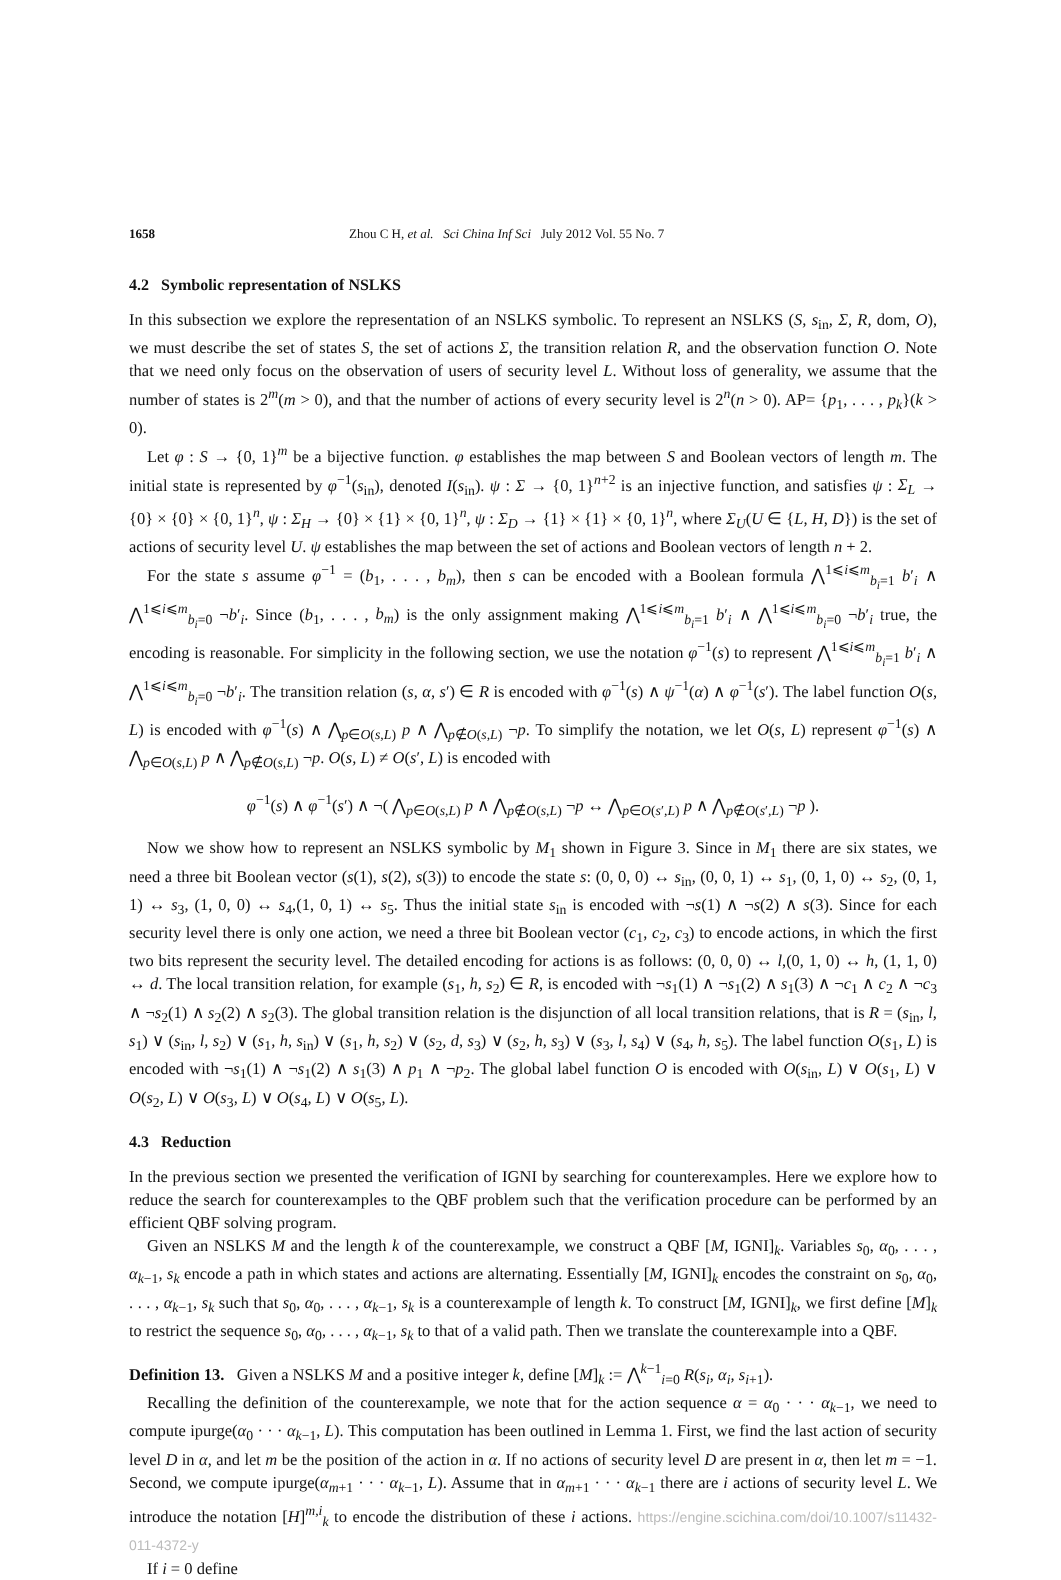1658 Zhou C H, et al. Sci China Inf Sci July 2012 Vol. 55 No. 7
4.2 Symbolic representation of NSLKS
In this subsection we explore the representation of an NSLKS symbolic. To represent an NSLKS (S, s<sub>in</sub>, Σ, R, dom, O), we must describe the set of states S, the set of actions Σ, the transition relation R, and the observation function O. Note that we need only focus on the observation of users of security level L. Without loss of generality, we assume that the number of states is 2<sup>m</sup>(m > 0), and that the number of actions of every security level is 2<sup>n</sup>(n > 0). AP= {p<sub>1</sub>, . . . , p<sub>k</sub>}(k > 0).
Let φ : S → {0, 1}<sup>m</sup> be a bijective function. φ establishes the map between S and Boolean vectors of length m. The initial state is represented by φ<sup>−1</sup>(s<sub>in</sub>), denoted I(s<sub>in</sub>). ψ : Σ → {0, 1}<sup>n+2</sup> is an injective function, and satisfies ψ : Σ<sub>L</sub> → {0} × {0} × {0, 1}<sup>n</sup>, ψ : Σ<sub>H</sub> → {0} × {1} × {0, 1}<sup>n</sup>, ψ : Σ<sub>D</sub> → {1} × {1} × {0, 1}<sup>n</sup>, where Σ<sub>U</sub>(U ∈ {L, H, D}) is the set of actions of security level U. ψ establishes the map between the set of actions and Boolean vectors of length n + 2.
For the state s assume φ<sup>−1</sup> = (b<sub>1</sub>, . . . , b<sub>m</sub>), then s can be encoded with a Boolean formula ⋀<sup>1⩽i⩽m</sup><sub>b<sub>i</sub>=1</sub> b′<sub>i</sub> ∧ ⋀<sup>1⩽i⩽m</sup><sub>b<sub>i</sub>=0</sub> ¬b′<sub>i</sub>. Since (b<sub>1</sub>, . . . , b<sub>m</sub>) is the only assignment making ⋀<sup>1⩽i⩽m</sup><sub>b<sub>i</sub>=1</sub> b′<sub>i</sub> ∧ ⋀<sup>1⩽i⩽m</sup><sub>b<sub>i</sub>=0</sub> ¬b′<sub>i</sub> true, the encoding is reasonable. For simplicity in the following section, we use the notation φ<sup>−1</sup>(s) to represent ⋀<sup>1⩽i⩽m</sup><sub>b<sub>i</sub>=1</sub> b′<sub>i</sub> ∧ ⋀<sup>1⩽i⩽m</sup><sub>b<sub>i</sub>=0</sub> ¬b′<sub>i</sub>. The transition relation (s, α, s′) ∈ R is encoded with φ<sup>−1</sup>(s) ∧ ψ<sup>−1</sup>(α) ∧ φ<sup>−1</sup>(s′). The label function O(s, L) is encoded with φ<sup>−1</sup>(s) ∧ ⋀<sub>p∈O(s,L)</sub> p ∧ ⋀<sub>p∉O(s,L)</sub> ¬p. To simplify the notation, we let O(s, L) represent φ<sup>−1</sup>(s) ∧ ⋀<sub>p∈O(s,L)</sub> p ∧ ⋀<sub>p∉O(s,L)</sub> ¬p. O(s, L) ≠ O(s′, L) is encoded with
φ<sup>−1</sup>(s) ∧ φ<sup>−1</sup>(s′) ∧ ¬( ⋀<sub>p∈O(s,L)</sub> p ∧ ⋀<sub>p∉O(s,L)</sub> ¬p ↔ ⋀<sub>p∈O(s′,L)</sub> p ∧ ⋀<sub>p∉O(s′,L)</sub> ¬p ).
Now we show how to represent an NSLKS symbolic by M<sub>1</sub> shown in Figure 3. Since in M<sub>1</sub> there are six states, we need a three bit Boolean vector (s(1), s(2), s(3)) to encode the state s: (0, 0, 0) ↔ s<sub>in</sub>, (0, 0, 1) ↔ s<sub>1</sub>, (0, 1, 0) ↔ s<sub>2</sub>, (0, 1, 1) ↔ s<sub>3</sub>, (1, 0, 0) ↔ s<sub>4</sub>,(1, 0, 1) ↔ s<sub>5</sub>. Thus the initial state s<sub>in</sub> is encoded with ¬s(1) ∧ ¬s(2) ∧ s(3). Since for each security level there is only one action, we need a three bit Boolean vector (c<sub>1</sub>, c<sub>2</sub>, c<sub>3</sub>) to encode actions, in which the first two bits represent the security level. The detailed encoding for actions is as follows: (0, 0, 0) ↔ l,(0, 1, 0) ↔ h, (1, 1, 0) ↔ d. The local transition relation, for example (s<sub>1</sub>, h, s<sub>2</sub>) ∈ R, is encoded with ¬s<sub>1</sub>(1) ∧ ¬s<sub>1</sub>(2) ∧ s<sub>1</sub>(3) ∧ ¬c<sub>1</sub> ∧ c<sub>2</sub> ∧ ¬c<sub>3</sub> ∧ ¬s<sub>2</sub>(1) ∧ s<sub>2</sub>(2) ∧ s<sub>2</sub>(3). The global transition relation is the disjunction of all local transition relations, that is R = (s<sub>in</sub>, l, s<sub>1</sub>) ∨ (s<sub>in</sub>, l, s<sub>2</sub>) ∨ (s<sub>1</sub>, h, s<sub>in</sub>) ∨ (s<sub>1</sub>, h, s<sub>2</sub>) ∨ (s<sub>2</sub>, d, s<sub>3</sub>) ∨ (s<sub>2</sub>, h, s<sub>3</sub>) ∨ (s<sub>3</sub>, l, s<sub>4</sub>) ∨ (s<sub>4</sub>, h, s<sub>5</sub>). The label function O(s<sub>1</sub>, L) is encoded with ¬s<sub>1</sub>(1) ∧ ¬s<sub>1</sub>(2) ∧ s<sub>1</sub>(3) ∧ p<sub>1</sub> ∧ ¬p<sub>2</sub>. The global label function O is encoded with O(s<sub>in</sub>, L) ∨ O(s<sub>1</sub>, L) ∨ O(s<sub>2</sub>, L) ∨ O(s<sub>3</sub>, L) ∨ O(s<sub>4</sub>, L) ∨ O(s<sub>5</sub>, L).
4.3 Reduction
In the previous section we presented the verification of IGNI by searching for counterexamples. Here we explore how to reduce the search for counterexamples to the QBF problem such that the verification procedure can be performed by an efficient QBF solving program.
Given an NSLKS M and the length k of the counterexample, we construct a QBF [M, IGNI]<sub>k</sub>. Variables s<sub>0</sub>, α<sub>0</sub>, . . . , α<sub>k−1</sub>, s<sub>k</sub> encode a path in which states and actions are alternating. Essentially [M, IGNI]<sub>k</sub> encodes the constraint on s<sub>0</sub>, α<sub>0</sub>, . . . , α<sub>k−1</sub>, s<sub>k</sub> such that s<sub>0</sub>, α<sub>0</sub>, . . . , α<sub>k−1</sub>, s<sub>k</sub> is a counterexample of length k. To construct [M, IGNI]<sub>k</sub>, we first define [M]<sub>k</sub> to restrict the sequence s<sub>0</sub>, α<sub>0</sub>, . . . , α<sub>k−1</sub>, s<sub>k</sub> to that of a valid path. Then we translate the counterexample into a QBF.
Definition 13. Given a NSLKS M and a positive integer k, define [M]<sub>k</sub> := ⋀<sup>k−1</sup><sub>i=0</sub> R(s<sub>i</sub>, α<sub>i</sub>, s<sub>i+1</sub>).
Recalling the definition of the counterexample, we note that for the action sequence α = α<sub>0</sub> · · · α<sub>k−1</sub>, we need to compute ipurge(α<sub>0</sub> · · · α<sub>k−1</sub>, L). This computation has been outlined in Lemma 1. First, we find the last action of security level D in α, and let m be the position of the action in α. If no actions of security level D are present in α, then let m = −1. Second, we compute ipurge(α<sub>m+1</sub> · · · α<sub>k−1</sub>, L). Assume that in α<sub>m+1</sub> · · · α<sub>k−1</sub> there are i actions of security level L. We introduce the notation [H]<sup>m,i</sup><sub>k</sub> to encode the distribution of these i actions. https://engine.scichina.com/doi/10.1007/s11432-011-4372-y
If i = 0 define